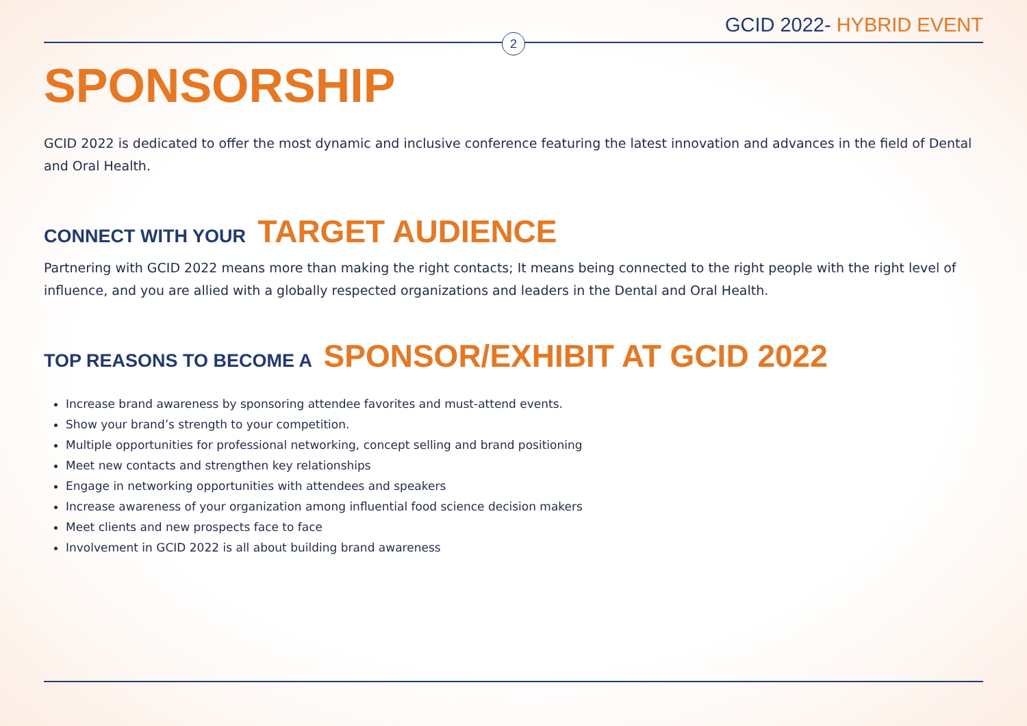GCID 2022- HYBRID EVENT
2
SPONSORSHIP
GCID 2022 is dedicated to offer the most dynamic and inclusive conference featuring the latest innovation and advances in the field of Dental and Oral Health.
CONNECT WITH YOUR TARGET AUDIENCE
Partnering with GCID 2022 means more than making the right contacts; It means being connected to the right people with the right level of influence, and you are allied with a globally respected organizations and leaders in the Dental and Oral Health.
TOP REASONS TO BECOME A SPONSOR/EXHIBIT AT GCID 2022
Increase brand awareness by sponsoring attendee favorites and must-attend events.
Show your brand’s strength to your competition.
Multiple opportunities for professional networking, concept selling and brand positioning
Meet new contacts and strengthen key relationships
Engage in networking opportunities with attendees and speakers
Increase awareness of your organization among influential food science decision makers
Meet clients and new prospects face to face
Involvement in GCID 2022 is all about building brand awareness